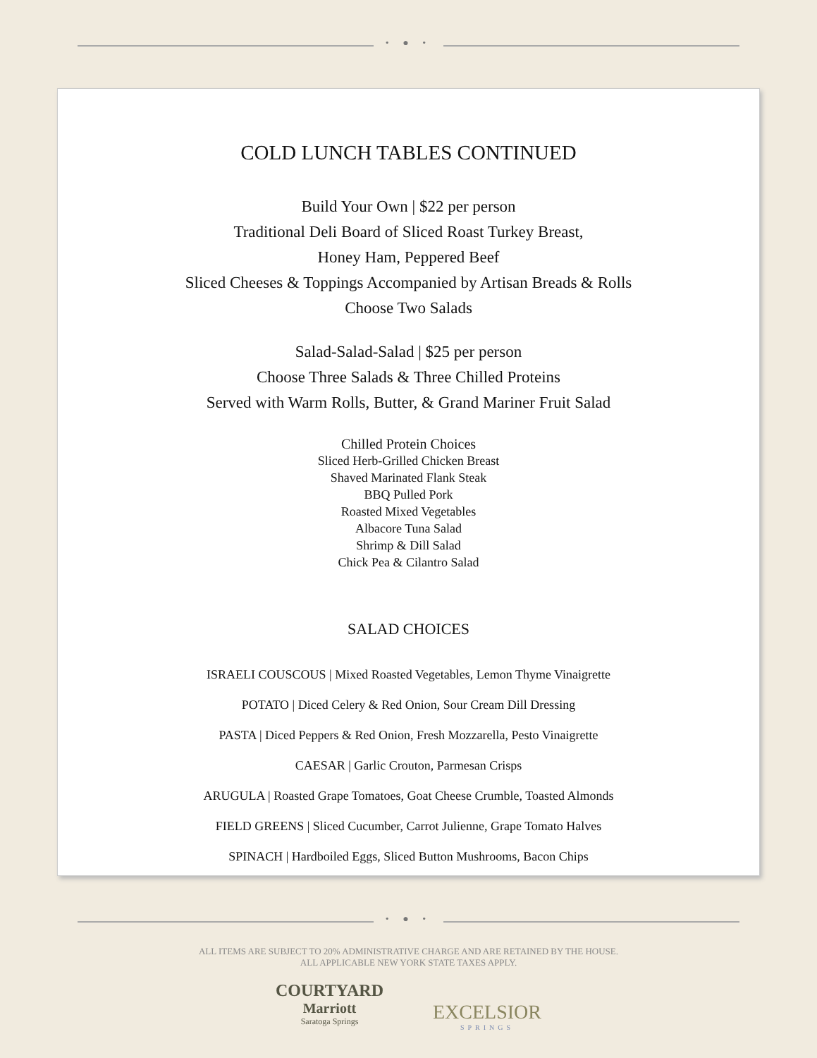• ● •
COLD LUNCH TABLES CONTINUED
Build Your Own | $22 per person
Traditional Deli Board of Sliced Roast Turkey Breast,
Honey Ham, Peppered Beef
Sliced Cheeses & Toppings Accompanied by Artisan Breads & Rolls
Choose Two Salads
Salad-Salad-Salad | $25 per person
Choose Three Salads & Three Chilled Proteins
Served with Warm Rolls, Butter, & Grand Mariner Fruit Salad
Chilled Protein Choices
Sliced Herb-Grilled Chicken Breast
Shaved Marinated Flank Steak
BBQ Pulled Pork
Roasted Mixed Vegetables
Albacore Tuna Salad
Shrimp & Dill Salad
Chick Pea & Cilantro Salad
SALAD CHOICES
ISRAELI COUSCOUS | Mixed Roasted Vegetables, Lemon Thyme Vinaigrette
POTATO | Diced Celery & Red Onion, Sour Cream Dill Dressing
PASTA | Diced Peppers & Red Onion, Fresh Mozzarella, Pesto Vinaigrette
CAESAR | Garlic Crouton, Parmesan Crisps
ARUGULA | Roasted Grape Tomatoes, Goat Cheese Crumble, Toasted Almonds
FIELD GREENS | Sliced Cucumber, Carrot Julienne, Grape Tomato Halves
SPINACH | Hardboiled Eggs, Sliced Button Mushrooms, Bacon Chips
• ● •
ALL ITEMS ARE SUBJECT TO 20% ADMINISTRATIVE CHARGE AND ARE RETAINED BY THE HOUSE.
ALL APPLICABLE NEW YORK STATE TAXES APPLY.
COURTYARD
Marriott
Saratoga Springs
EXCELSIOR
SPRINGS